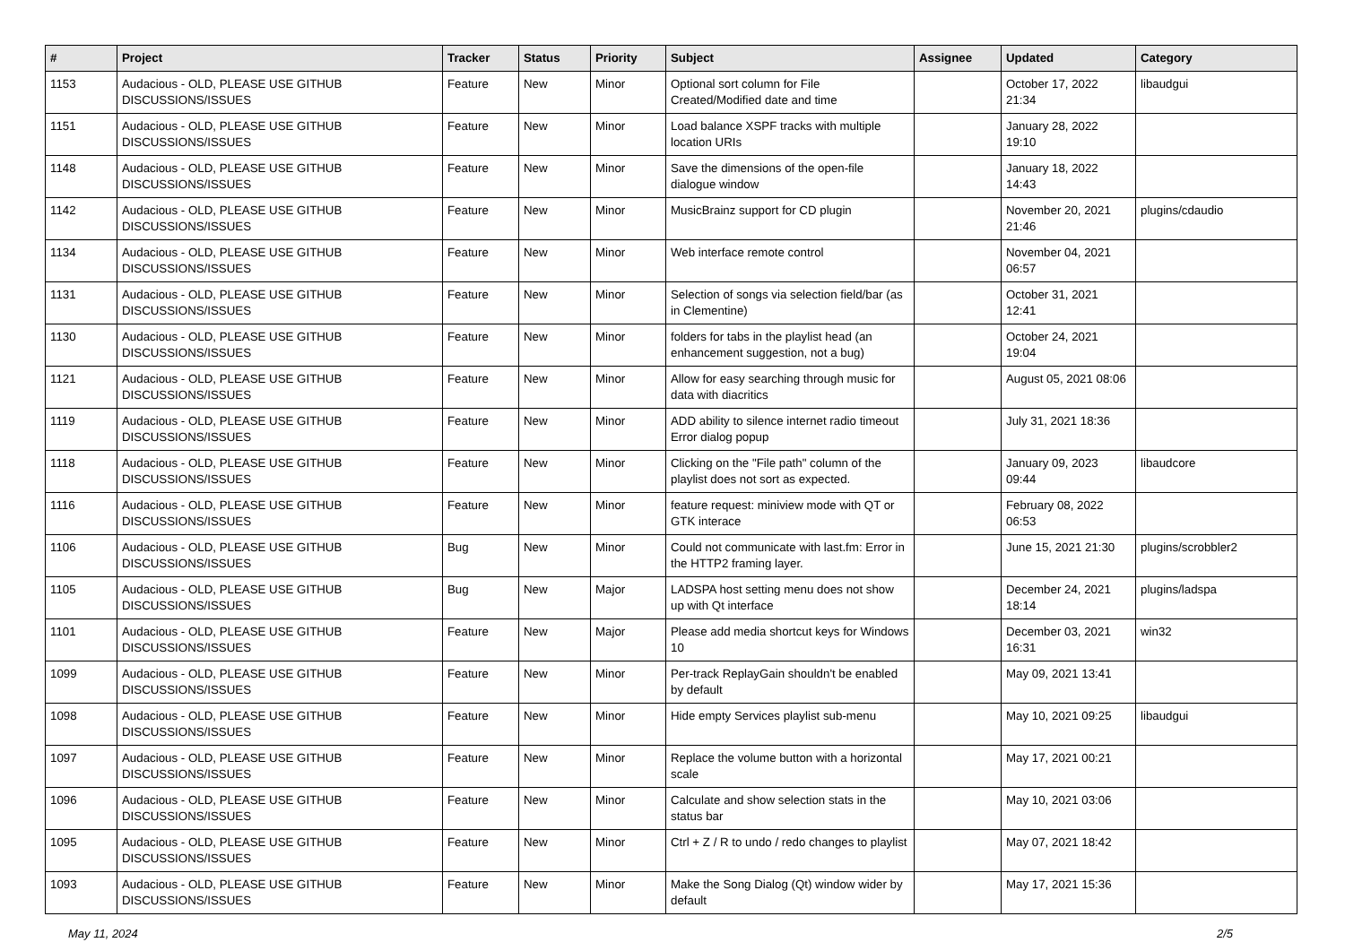| # | Project | Tracker | Status | Priority | Subject | Assignee | Updated | Category |
| --- | --- | --- | --- | --- | --- | --- | --- | --- |
| 1153 | Audacious - OLD, PLEASE USE GITHUB DISCUSSIONS/ISSUES | Feature | New | Minor | Optional sort column for File Created/Modified date and time | | October 17, 2022 21:34 | libaudgui |
| 1151 | Audacious - OLD, PLEASE USE GITHUB DISCUSSIONS/ISSUES | Feature | New | Minor | Load balance XSPF tracks with multiple location URIs | | January 28, 2022 19:10 | |
| 1148 | Audacious - OLD, PLEASE USE GITHUB DISCUSSIONS/ISSUES | Feature | New | Minor | Save the dimensions of the open-file dialogue window | | January 18, 2022 14:43 | |
| 1142 | Audacious - OLD, PLEASE USE GITHUB DISCUSSIONS/ISSUES | Feature | New | Minor | MusicBrainz support for CD plugin | | November 20, 2021 21:46 | plugins/cdaudio |
| 1134 | Audacious - OLD, PLEASE USE GITHUB DISCUSSIONS/ISSUES | Feature | New | Minor | Web interface remote control | | November 04, 2021 06:57 | |
| 1131 | Audacious - OLD, PLEASE USE GITHUB DISCUSSIONS/ISSUES | Feature | New | Minor | Selection of songs via selection field/bar (as in Clementine) | | October 31, 2021 12:41 | |
| 1130 | Audacious - OLD, PLEASE USE GITHUB DISCUSSIONS/ISSUES | Feature | New | Minor | folders for tabs in the playlist head (an enhancement suggestion, not a bug) | | October 24, 2021 19:04 | |
| 1121 | Audacious - OLD, PLEASE USE GITHUB DISCUSSIONS/ISSUES | Feature | New | Minor | Allow for easy searching through music for data with diacritics | | August 05, 2021 08:06 | |
| 1119 | Audacious - OLD, PLEASE USE GITHUB DISCUSSIONS/ISSUES | Feature | New | Minor | ADD ability to silence internet radio timeout Error dialog popup | | July 31, 2021 18:36 | |
| 1118 | Audacious - OLD, PLEASE USE GITHUB DISCUSSIONS/ISSUES | Feature | New | Minor | Clicking on the "File path" column of the playlist does not sort as expected. | | January 09, 2023 09:44 | libaudcore |
| 1116 | Audacious - OLD, PLEASE USE GITHUB DISCUSSIONS/ISSUES | Feature | New | Minor | feature request: miniview mode with QT or GTK interace | | February 08, 2022 06:53 | |
| 1106 | Audacious - OLD, PLEASE USE GITHUB DISCUSSIONS/ISSUES | Bug | New | Minor | Could not communicate with last.fm: Error in the HTTP2 framing layer. | | June 15, 2021 21:30 | plugins/scrobbler2 |
| 1105 | Audacious - OLD, PLEASE USE GITHUB DISCUSSIONS/ISSUES | Bug | New | Major | LADSPA host setting menu does not show up with Qt interface | | December 24, 2021 18:14 | plugins/ladspa |
| 1101 | Audacious - OLD, PLEASE USE GITHUB DISCUSSIONS/ISSUES | Feature | New | Major | Please add media shortcut keys for Windows 10 | | December 03, 2021 16:31 | win32 |
| 1099 | Audacious - OLD, PLEASE USE GITHUB DISCUSSIONS/ISSUES | Feature | New | Minor | Per-track ReplayGain shouldn't be enabled by default | | May 09, 2021 13:41 | |
| 1098 | Audacious - OLD, PLEASE USE GITHUB DISCUSSIONS/ISSUES | Feature | New | Minor | Hide empty Services playlist sub-menu | | May 10, 2021 09:25 | libaudgui |
| 1097 | Audacious - OLD, PLEASE USE GITHUB DISCUSSIONS/ISSUES | Feature | New | Minor | Replace the volume button with a horizontal scale | | May 17, 2021 00:21 | |
| 1096 | Audacious - OLD, PLEASE USE GITHUB DISCUSSIONS/ISSUES | Feature | New | Minor | Calculate and show selection stats in the status bar | | May 10, 2021 03:06 | |
| 1095 | Audacious - OLD, PLEASE USE GITHUB DISCUSSIONS/ISSUES | Feature | New | Minor | Ctrl + Z / R to undo / redo changes to playlist | | May 07, 2021 18:42 | |
| 1093 | Audacious - OLD, PLEASE USE GITHUB DISCUSSIONS/ISSUES | Feature | New | Minor | Make the Song Dialog (Qt) window wider by default | | May 17, 2021 15:36 | |
May 11, 2024 2/5